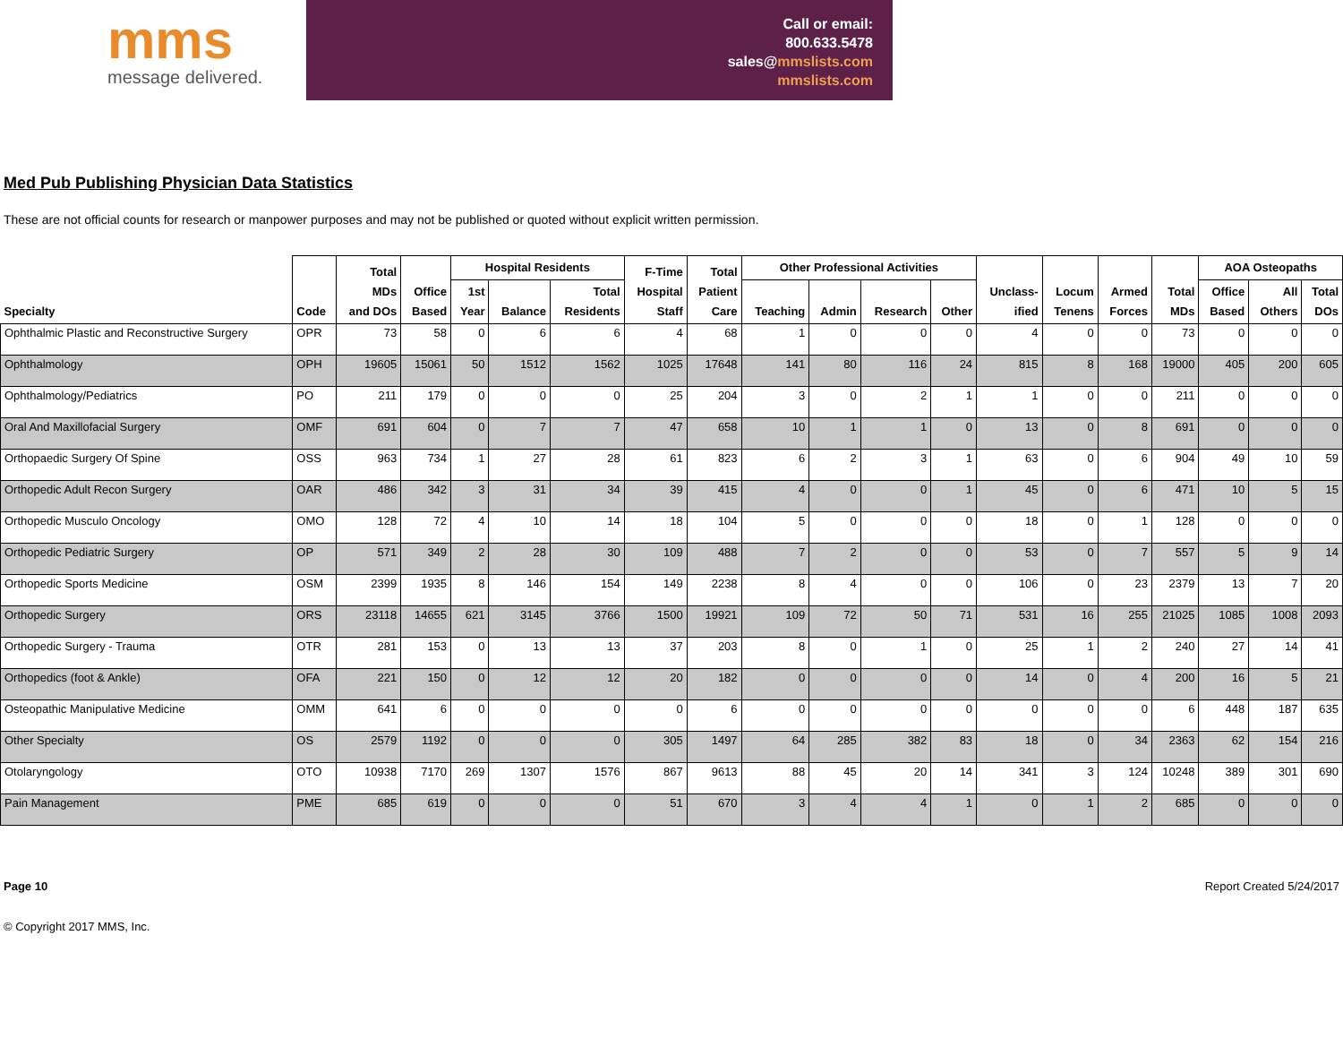mms
message delivered.
Call or email:
800.633.5478
sales@mmslists.com
mmslists.com
Med Pub Publishing Physician Data Statistics
These are not official counts for research or manpower purposes and may not be published or quoted without explicit written permission.
| Specialty | Code | Total MDs and DOs | Office Based | Hospital Residents | | | F-Time Hospital Staff | Total Patient Care | Other Professional Activities | | | | Unclass- ified | Locum Tenens | Armed Forces | Total MDs | AOA Osteopaths | | |
| --- | --- | --- | --- | --- | --- | --- | --- | --- | --- | --- | --- | --- | --- | --- | --- | --- | --- | --- | --- |
| | | | | 1st Year | Balance | Total Residents | | | Teaching | Admin | Research | Other | | | | | Office Based | All Others | Total DOs |
| Ophthalmic Plastic and Reconstructive Surgery | OPR | 73 | 58 | 0 | 6 | 6 | 4 | 68 | 1 | 0 | 0 | 0 | 4 | 0 | 0 | 73 | 0 | 0 | 0 |
| Ophthalmology | OPH | 19605 | 15061 | 50 | 1512 | 1562 | 1025 | 17648 | 141 | 80 | 116 | 24 | 815 | 8 | 168 | 19000 | 405 | 200 | 605 |
| Ophthalmology/Pediatrics | PO | 211 | 179 | 0 | 0 | 0 | 25 | 204 | 3 | 0 | 2 | 1 | 1 | 0 | 0 | 211 | 0 | 0 | 0 |
| Oral And Maxillofacial Surgery | OMF | 691 | 604 | 0 | 7 | 7 | 47 | 658 | 10 | 1 | 1 | 0 | 13 | 0 | 8 | 691 | 0 | 0 | 0 |
| Orthopaedic Surgery Of Spine | OSS | 963 | 734 | 1 | 27 | 28 | 61 | 823 | 6 | 2 | 3 | 1 | 63 | 0 | 6 | 904 | 49 | 10 | 59 |
| Orthopedic Adult Recon Surgery | OAR | 486 | 342 | 3 | 31 | 34 | 39 | 415 | 4 | 0 | 0 | 1 | 45 | 0 | 6 | 471 | 10 | 5 | 15 |
| Orthopedic Musculo Oncology | OMO | 128 | 72 | 4 | 10 | 14 | 18 | 104 | 5 | 0 | 0 | 0 | 18 | 0 | 1 | 128 | 0 | 0 | 0 |
| Orthopedic Pediatric Surgery | OP | 571 | 349 | 2 | 28 | 30 | 109 | 488 | 7 | 2 | 0 | 0 | 53 | 0 | 7 | 557 | 5 | 9 | 14 |
| Orthopedic Sports Medicine | OSM | 2399 | 1935 | 8 | 146 | 154 | 149 | 2238 | 8 | 4 | 0 | 0 | 106 | 0 | 23 | 2379 | 13 | 7 | 20 |
| Orthopedic Surgery | ORS | 23118 | 14655 | 621 | 3145 | 3766 | 1500 | 19921 | 109 | 72 | 50 | 71 | 531 | 16 | 255 | 21025 | 1085 | 1008 | 2093 |
| Orthopedic Surgery - Trauma | OTR | 281 | 153 | 0 | 13 | 13 | 37 | 203 | 8 | 0 | 1 | 0 | 25 | 1 | 2 | 240 | 27 | 14 | 41 |
| Orthopedics (foot & Ankle) | OFA | 221 | 150 | 0 | 12 | 12 | 20 | 182 | 0 | 0 | 0 | 0 | 14 | 0 | 4 | 200 | 16 | 5 | 21 |
| Osteopathic Manipulative Medicine | OMM | 641 | 6 | 0 | 0 | 0 | 0 | 6 | 0 | 0 | 0 | 0 | 0 | 0 | 0 | 6 | 448 | 187 | 635 |
| Other Specialty | OS | 2579 | 1192 | 0 | 0 | 0 | 305 | 1497 | 64 | 285 | 382 | 83 | 18 | 0 | 34 | 2363 | 62 | 154 | 216 |
| Otolaryngology | OTO | 10938 | 7170 | 269 | 1307 | 1576 | 867 | 9613 | 88 | 45 | 20 | 14 | 341 | 3 | 124 | 10248 | 389 | 301 | 690 |
| Pain Management | PME | 685 | 619 | 0 | 0 | 0 | 51 | 670 | 3 | 4 | 4 | 1 | 0 | 1 | 2 | 685 | 0 | 0 | 0 |
Page 10 Report Created 5/24/2017
© Copyright 2017 MMS, Inc.